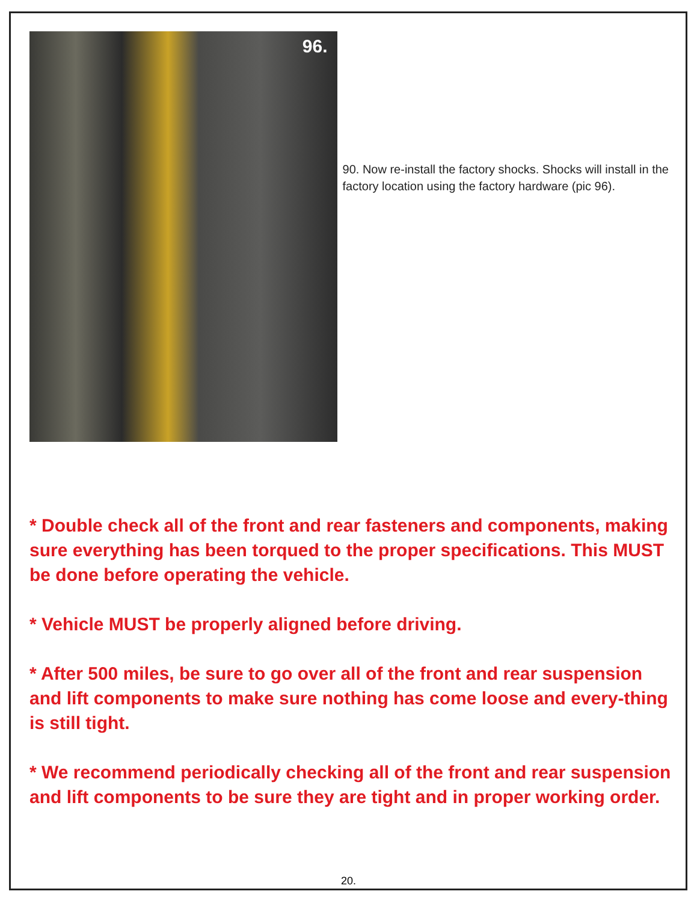96.
90. Now re-install the factory shocks. Shocks will install in the factory location using the factory hardware (pic 96).
* Double check all of the front and rear fasteners and components, making sure everything has been torqued to the proper specifications. This MUST be done before operating the vehicle.
* Vehicle MUST be properly aligned before driving.
* After 500 miles, be sure to go over all of the front and rear suspension and lift components to make sure nothing has come loose and every-thing is still tight.
* We recommend periodically checking all of the front and rear suspension and lift components to be sure they are tight and in proper working order.
20.